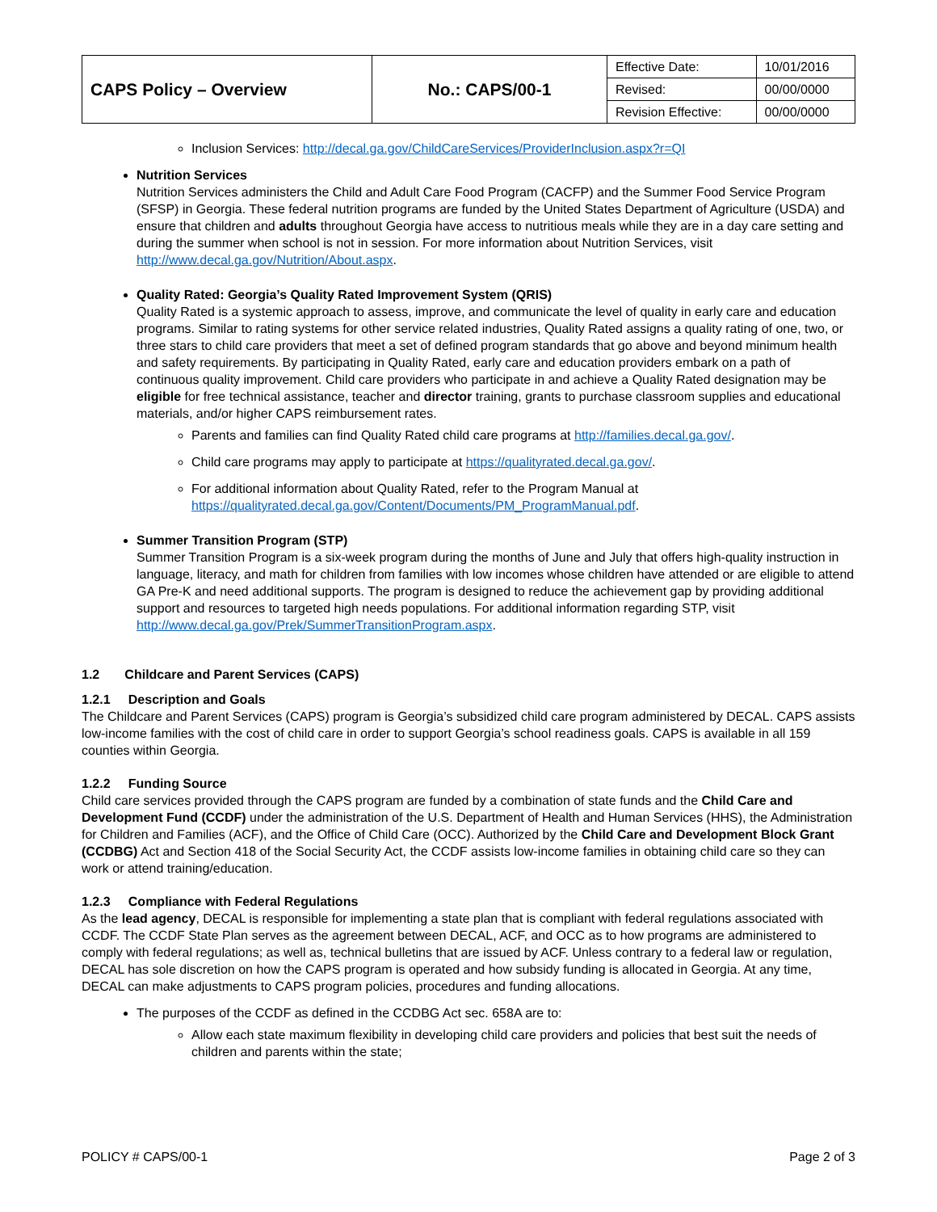| CAPS Policy – Overview | No.: CAPS/00-1 | Effective Date: | 10/01/2016 |
| | | Revised: | 00/00/0000 |
| | | Revision Effective: | 00/00/0000 |
Inclusion Services: http://decal.ga.gov/ChildCareServices/ProviderInclusion.aspx?r=QI
Nutrition Services
Nutrition Services administers the Child and Adult Care Food Program (CACFP) and the Summer Food Service Program (SFSP) in Georgia. These federal nutrition programs are funded by the United States Department of Agriculture (USDA) and ensure that children and adults throughout Georgia have access to nutritious meals while they are in a day care setting and during the summer when school is not in session. For more information about Nutrition Services, visit http://www.decal.ga.gov/Nutrition/About.aspx.
Quality Rated: Georgia’s Quality Rated Improvement System (QRIS)
Quality Rated is a systemic approach to assess, improve, and communicate the level of quality in early care and education programs. Similar to rating systems for other service related industries, Quality Rated assigns a quality rating of one, two, or three stars to child care providers that meet a set of defined program standards that go above and beyond minimum health and safety requirements. By participating in Quality Rated, early care and education providers embark on a path of continuous quality improvement. Child care providers who participate in and achieve a Quality Rated designation may be eligible for free technical assistance, teacher and director training, grants to purchase classroom supplies and educational materials, and/or higher CAPS reimbursement rates.
Parents and families can find Quality Rated child care programs at http://families.decal.ga.gov/.
Child care programs may apply to participate at https://qualityrated.decal.ga.gov/.
For additional information about Quality Rated, refer to the Program Manual at https://qualityrated.decal.ga.gov/Content/Documents/PM_ProgramManual.pdf.
Summer Transition Program (STP)
Summer Transition Program is a six-week program during the months of June and July that offers high-quality instruction in language, literacy, and math for children from families with low incomes whose children have attended or are eligible to attend GA Pre-K and need additional supports. The program is designed to reduce the achievement gap by providing additional support and resources to targeted high needs populations. For additional information regarding STP, visit http://www.decal.ga.gov/Prek/SummerTransitionProgram.aspx.
1.2 Childcare and Parent Services (CAPS)
1.2.1 Description and Goals
The Childcare and Parent Services (CAPS) program is Georgia’s subsidized child care program administered by DECAL. CAPS assists low-income families with the cost of child care in order to support Georgia’s school readiness goals. CAPS is available in all 159 counties within Georgia.
1.2.2 Funding Source
Child care services provided through the CAPS program are funded by a combination of state funds and the Child Care and Development Fund (CCDF) under the administration of the U.S. Department of Health and Human Services (HHS), the Administration for Children and Families (ACF), and the Office of Child Care (OCC). Authorized by the Child Care and Development Block Grant (CCDBG) Act and Section 418 of the Social Security Act, the CCDF assists low-income families in obtaining child care so they can work or attend training/education.
1.2.3 Compliance with Federal Regulations
As the lead agency, DECAL is responsible for implementing a state plan that is compliant with federal regulations associated with CCDF. The CCDF State Plan serves as the agreement between DECAL, ACF, and OCC as to how programs are administered to comply with federal regulations; as well as, technical bulletins that are issued by ACF. Unless contrary to a federal law or regulation, DECAL has sole discretion on how the CAPS program is operated and how subsidy funding is allocated in Georgia. At any time, DECAL can make adjustments to CAPS program policies, procedures and funding allocations.
The purposes of the CCDF as defined in the CCDBG Act sec. 658A are to:
Allow each state maximum flexibility in developing child care providers and policies that best suit the needs of children and parents within the state;
POLICY # CAPS/00-1 Page 2 of 3